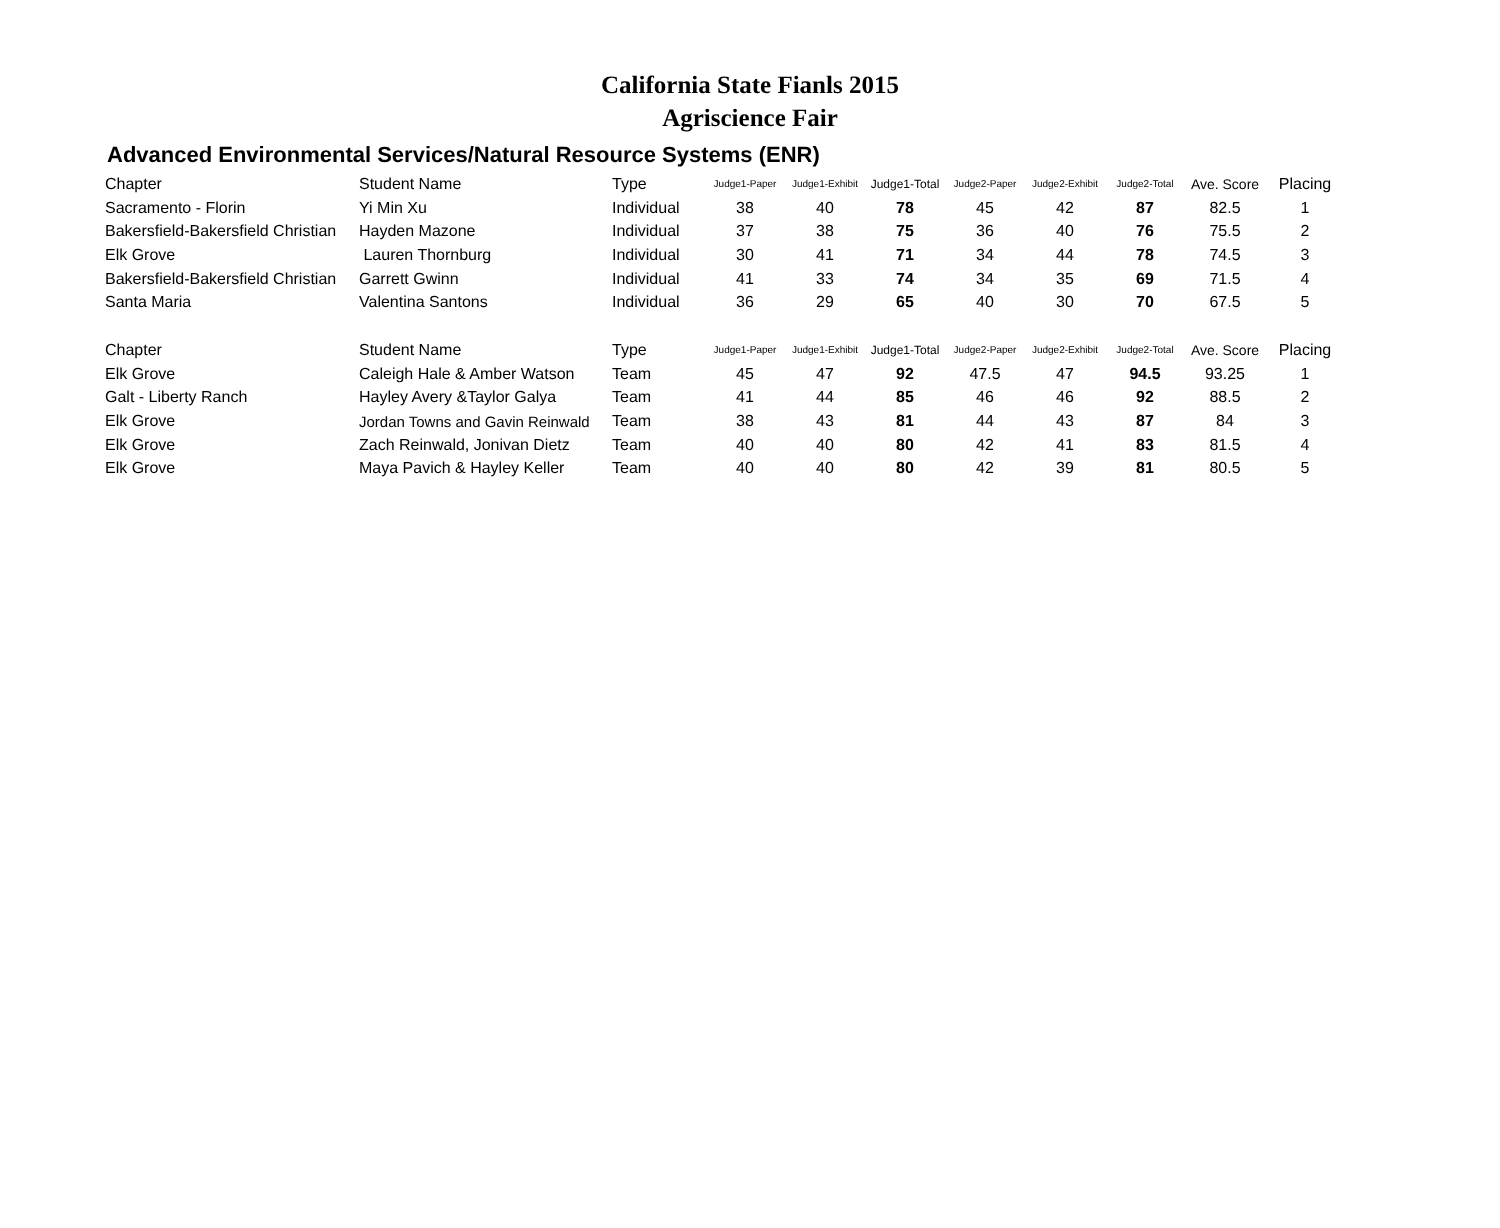California State Fianls 2015
Agriscience Fair
Advanced Environmental Services/Natural Resource Systems (ENR)
| Chapter | Student Name | Type | Judge1-Paper | Judge1-Exhibit | Judge1-Total | Judge2-Paper | Judge2-Exhibit | Judge2-Total | Ave. Score | Placing |
| --- | --- | --- | --- | --- | --- | --- | --- | --- | --- | --- |
| Sacramento - Florin | Yi Min Xu | Individual | 38 | 40 | 78 | 45 | 42 | 87 | 82.5 | 1 |
| Bakersfield-Bakersfield Christian | Hayden Mazone | Individual | 37 | 38 | 75 | 36 | 40 | 76 | 75.5 | 2 |
| Elk Grove | Lauren Thornburg | Individual | 30 | 41 | 71 | 34 | 44 | 78 | 74.5 | 3 |
| Bakersfield-Bakersfield Christian | Garrett Gwinn | Individual | 41 | 33 | 74 | 34 | 35 | 69 | 71.5 | 4 |
| Santa Maria | Valentina Santons | Individual | 36 | 29 | 65 | 40 | 30 | 70 | 67.5 | 5 |
| Chapter | Student Name | Type | Judge1-Paper | Judge1-Exhibit | Judge1-Total | Judge2-Paper | Judge2-Exhibit | Judge2-Total | Ave. Score | Placing |
| Elk Grove | Caleigh Hale & Amber Watson | Team | 45 | 47 | 92 | 47.5 | 47 | 94.5 | 93.25 | 1 |
| Galt - Liberty Ranch | Hayley Avery &Taylor Galya | Team | 41 | 44 | 85 | 46 | 46 | 92 | 88.5 | 2 |
| Elk Grove | Jordan Towns and Gavin Reinwald | Team | 38 | 43 | 81 | 44 | 43 | 87 | 84 | 3 |
| Elk Grove | Zach Reinwald, Jonivan Dietz | Team | 40 | 40 | 80 | 42 | 41 | 83 | 81.5 | 4 |
| Elk Grove | Maya Pavich & Hayley Keller | Team | 40 | 40 | 80 | 42 | 39 | 81 | 80.5 | 5 |